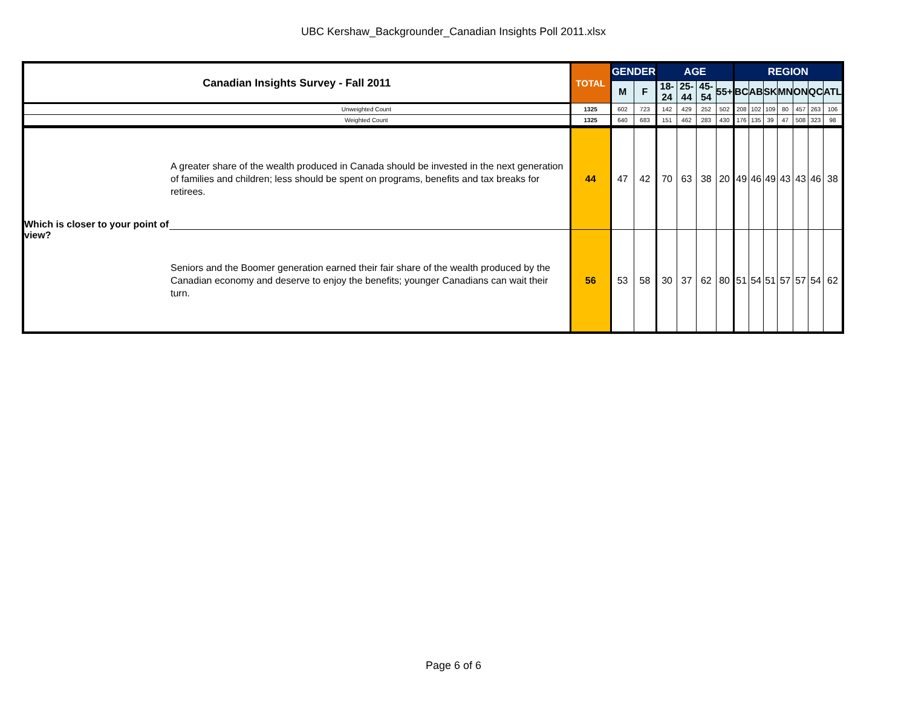UBC Kershaw_Backgrounder_Canadian Insights Poll 2011.xlsx
| Canadian Insights Survey - Fall 2011 | | TOTAL | GENDER | | AGE | | | | REGION | | | | | | |
| --- | --- | --- | --- | --- | --- | --- | --- | --- | --- | --- | --- | --- | --- | --- | --- |
| | | | M | F | 18-24 | 25-44 | 45-54 | 55+ | BC | AB | SK | MN | ON | QC | ATL |
| Unweighted Count | | 1325 | 602 | 723 | 142 | 429 | 252 | 502 | 208 | 102 | 109 | 80 | 457 | 263 | 106 |
| Weighted Count | | 1325 | 640 | 683 | 151 | 462 | 283 | 430 | 176 | 135 | 39 | 47 | 508 | 323 | 98 |
| Which is closer to your point of view? | A greater share of the wealth produced in Canada should be invested in the next generation of families and children; less should be spent on programs, benefits and tax breaks for retirees. | 44 | 47 | 42 | 70 | 63 | 38 | 20 | 49 | 46 | 49 | 43 | 43 | 46 | 38 |
| | Seniors and the Boomer generation earned their fair share of the wealth produced by the Canadian economy and deserve to enjoy the benefits; younger Canadians can wait their turn. | 56 | 53 | 58 | 30 | 37 | 62 | 80 | 51 | 54 | 51 | 57 | 57 | 54 | 62 |
Page 6 of 6